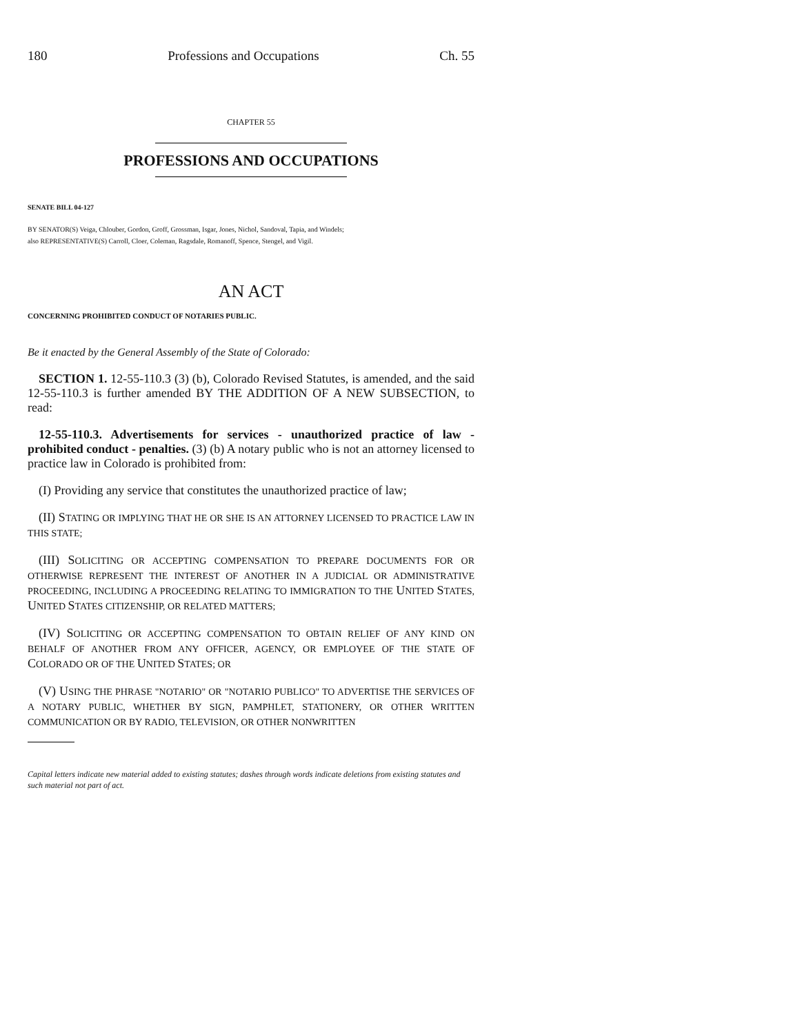180 Professions and Occupations Ch. 55
CHAPTER 55
PROFESSIONS AND OCCUPATIONS
SENATE BILL 04-127
BY SENATOR(S) Veiga, Chlouber, Gordon, Groff, Grossman, Isgar, Jones, Nichol, Sandoval, Tapia, and Windels;
also REPRESENTATIVE(S) Carroll, Cloer, Coleman, Ragsdale, Romanoff, Spence, Stengel, and Vigil.
AN ACT
CONCERNING PROHIBITED CONDUCT OF NOTARIES PUBLIC.
Be it enacted by the General Assembly of the State of Colorado:
SECTION 1. 12-55-110.3 (3) (b), Colorado Revised Statutes, is amended, and the said 12-55-110.3 is further amended BY THE ADDITION OF A NEW SUBSECTION, to read:
12-55-110.3. Advertisements for services - unauthorized practice of law - prohibited conduct - penalties. (3) (b) A notary public who is not an attorney licensed to practice law in Colorado is prohibited from:
(I) Providing any service that constitutes the unauthorized practice of law;
(II) STATING OR IMPLYING THAT HE OR SHE IS AN ATTORNEY LICENSED TO PRACTICE LAW IN THIS STATE;
(III) SOLICITING OR ACCEPTING COMPENSATION TO PREPARE DOCUMENTS FOR OR OTHERWISE REPRESENT THE INTEREST OF ANOTHER IN A JUDICIAL OR ADMINISTRATIVE PROCEEDING, INCLUDING A PROCEEDING RELATING TO IMMIGRATION TO THE UNITED STATES, UNITED STATES CITIZENSHIP, OR RELATED MATTERS;
(IV) SOLICITING OR ACCEPTING COMPENSATION TO OBTAIN RELIEF OF ANY KIND ON BEHALF OF ANOTHER FROM ANY OFFICER, AGENCY, OR EMPLOYEE OF THE STATE OF COLORADO OR OF THE UNITED STATES; OR
(V) USING THE PHRASE "NOTARIO" OR "NOTARIO PUBLICO" TO ADVERTISE THE SERVICES OF A NOTARY PUBLIC, WHETHER BY SIGN, PAMPHLET, STATIONERY, OR OTHER WRITTEN COMMUNICATION OR BY RADIO, TELEVISION, OR OTHER NONWRITTEN
Capital letters indicate new material added to existing statutes; dashes through words indicate deletions from existing statutes and such material not part of act.